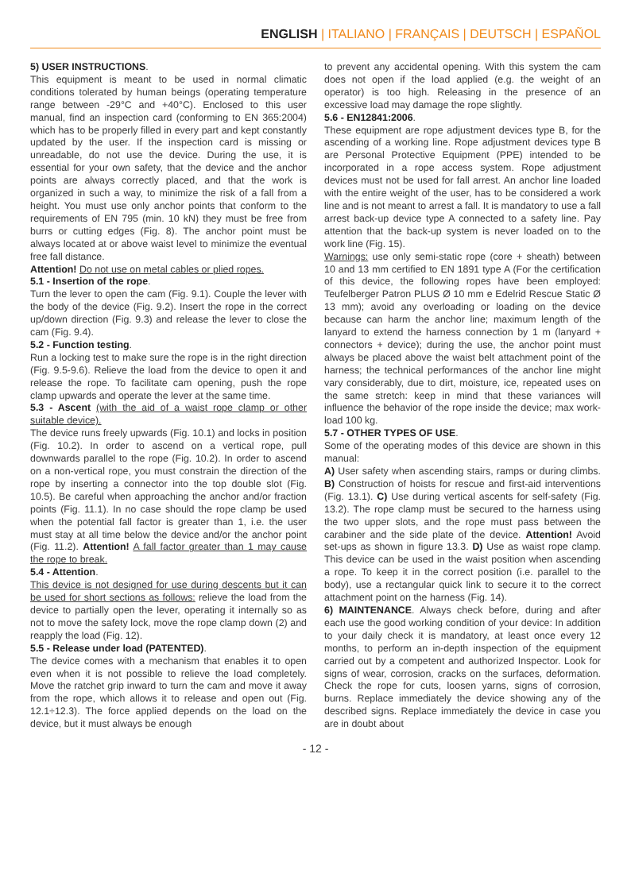ENGLISH | ITALIANO | FRANÇAIS | DEUTSCH | ESPAÑOL
5) USER INSTRUCTIONS.
This equipment is meant to be used in normal climatic conditions tolerated by human beings (operating temperature range between -29°C and +40°C). Enclosed to this user manual, find an inspection card (conforming to EN 365:2004) which has to be properly filled in every part and kept constantly updated by the user. If the inspection card is missing or unreadable, do not use the device. During the use, it is essential for your own safety, that the device and the anchor points are always correctly placed, and that the work is organized in such a way, to minimize the risk of a fall from a height. You must use only anchor points that conform to the requirements of EN 795 (min. 10 kN) they must be free from burrs or cutting edges (Fig. 8). The anchor point must be always located at or above waist level to minimize the eventual free fall distance.
Attention! Do not use on metal cables or plied ropes.
5.1 - Insertion of the rope.
Turn the lever to open the cam (Fig. 9.1). Couple the lever with the body of the device (Fig. 9.2). Insert the rope in the correct up/down direction (Fig. 9.3) and release the lever to close the cam (Fig. 9.4).
5.2 - Function testing.
Run a locking test to make sure the rope is in the right direction (Fig. 9.5-9.6). Relieve the load from the device to open it and release the rope. To facilitate cam opening, push the rope clamp upwards and operate the lever at the same time.
5.3 - Ascent (with the aid of a waist rope clamp or other suitable device).
The device runs freely upwards (Fig. 10.1) and locks in position (Fig. 10.2). In order to ascend on a vertical rope, pull downwards parallel to the rope (Fig. 10.2). In order to ascend on a non-vertical rope, you must constrain the direction of the rope by inserting a connector into the top double slot (Fig. 10.5). Be careful when approaching the anchor and/or fraction points (Fig. 11.1). In no case should the rope clamp be used when the potential fall factor is greater than 1, i.e. the user must stay at all time below the device and/or the anchor point (Fig. 11.2). Attention! A fall factor greater than 1 may cause the rope to break.
5.4 - Attention.
This device is not designed for use during descents but it can be used for short sections as follows: relieve the load from the device to partially open the lever, operating it internally so as not to move the safety lock, move the rope clamp down (2) and reapply the load (Fig. 12).
5.5 - Release under load (PATENTED).
The device comes with a mechanism that enables it to open even when it is not possible to relieve the load completely. Move the ratchet grip inward to turn the cam and move it away from the rope, which allows it to release and open out (Fig. 12.1÷12.3). The force applied depends on the load on the device, but it must always be enough
to prevent any accidental opening. With this system the cam does not open if the load applied (e.g. the weight of an operator) is too high. Releasing in the presence of an excessive load may damage the rope slightly.
5.6 - EN12841:2006.
These equipment are rope adjustment devices type B, for the ascending of a working line. Rope adjustment devices type B are Personal Protective Equipment (PPE) intended to be incorporated in a rope access system. Rope adjustment devices must not be used for fall arrest. An anchor line loaded with the entire weight of the user, has to be considered a work line and is not meant to arrest a fall. It is mandatory to use a fall arrest back-up device type A connected to a safety line. Pay attention that the back-up system is never loaded on to the work line (Fig. 15).
Warnings: use only semi-static rope (core + sheath) between 10 and 13 mm certified to EN 1891 type A (For the certification of this device, the following ropes have been employed: Teufelberger Patron PLUS Ø 10 mm e Edelrid Rescue Static Ø 13 mm); avoid any overloading or loading on the device because can harm the anchor line; maximum length of the lanyard to extend the harness connection by 1 m (lanyard + connectors + device); during the use, the anchor point must always be placed above the waist belt attachment point of the harness; the technical performances of the anchor line might vary considerably, due to dirt, moisture, ice, repeated uses on the same stretch: keep in mind that these variances will influence the behavior of the rope inside the device; max work-load 100 kg.
5.7 - OTHER TYPES OF USE.
Some of the operating modes of this device are shown in this manual:
A) User safety when ascending stairs, ramps or during climbs. B) Construction of hoists for rescue and first-aid interventions (Fig. 13.1). C) Use during vertical ascents for self-safety (Fig. 13.2). The rope clamp must be secured to the harness using the two upper slots, and the rope must pass between the carabiner and the side plate of the device. Attention! Avoid set-ups as shown in figure 13.3. D) Use as waist rope clamp. This device can be used in the waist position when ascending a rope. To keep it in the correct position (i.e. parallel to the body), use a rectangular quick link to secure it to the correct attachment point on the harness (Fig. 14).
6) MAINTENANCE. Always check before, during and after each use the good working condition of your device: In addition to your daily check it is mandatory, at least once every 12 months, to perform an in-depth inspection of the equipment carried out by a competent and authorized Inspector. Look for signs of wear, corrosion, cracks on the surfaces, deformation. Check the rope for cuts, loosen yarns, signs of corrosion, burns. Replace immediately the device showing any of the described signs. Replace immediately the device in case you are in doubt about
- 12 -